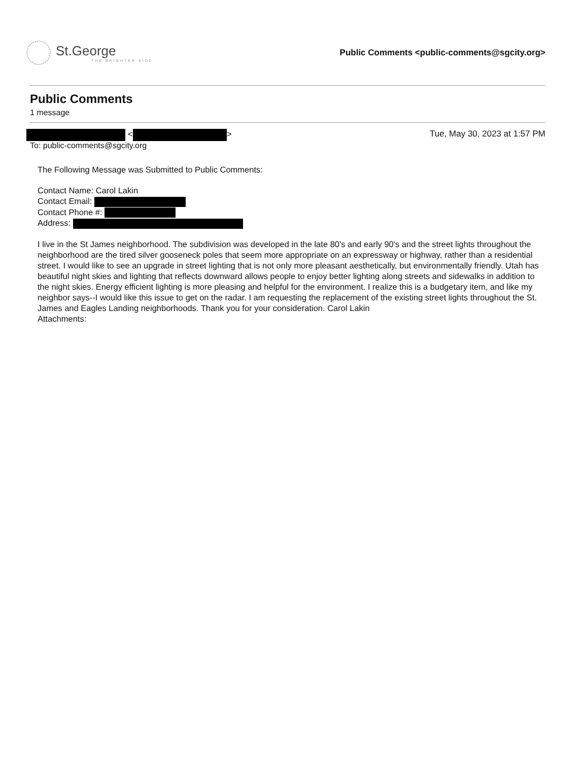St.George
THE BRIGHTER SIDE
Public Comments <public-comments@sgcity.org>
Public Comments
1 message
< > Tue, May 30, 2023 at 1:57 PM
To: public-comments@sgcity.org
The Following Message was Submitted to Public Comments:
Contact Name: Carol Lakin
Contact Email:
Contact Phone #:
Address:
I live in the St James neighborhood. The subdivision was developed in the late 80's and early 90's and the street lights throughout the neighborhood are the tired silver gooseneck poles that seem more appropriate on an expressway or highway, rather than a residential street. I would like to see an upgrade in street lighting that is not only more pleasant aesthetically, but environmentally friendly. Utah has beautiful night skies and lighting that reflects downward allows people to enjoy better lighting along streets and sidewalks in addition to the night skies. Energy efficient lighting is more pleasing and helpful for the environment. I realize this is a budgetary item, and like my neighbor says--I would like this issue to get on the radar. I am requesting the replacement of the existing street lights throughout the St. James and Eagles Landing neighborhoods. Thank you for your consideration. Carol Lakin
Attachments: